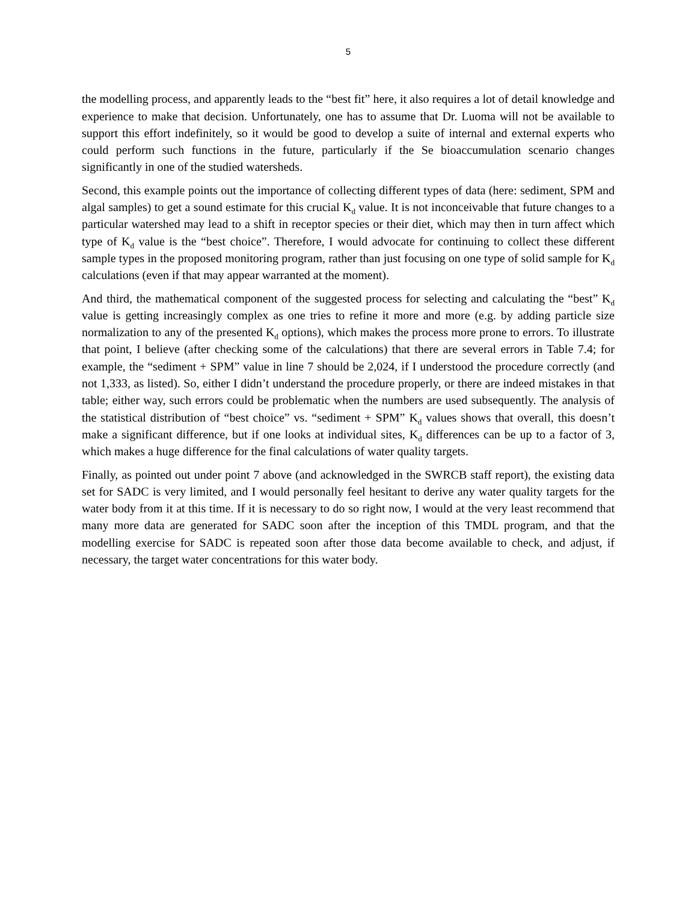5
the modelling process, and apparently leads to the “best fit” here, it also requires a lot of detail knowledge and experience to make that decision. Unfortunately, one has to assume that Dr. Luoma will not be available to support this effort indefinitely, so it would be good to develop a suite of internal and external experts who could perform such functions in the future, particularly if the Se bioaccumulation scenario changes significantly in one of the studied watersheds.
Second, this example points out the importance of collecting different types of data (here: sediment, SPM and algal samples) to get a sound estimate for this crucial K<sub>d</sub> value. It is not inconceivable that future changes to a particular watershed may lead to a shift in receptor species or their diet, which may then in turn affect which type of K<sub>d</sub> value is the “best choice”. Therefore, I would advocate for continuing to collect these different sample types in the proposed monitoring program, rather than just focusing on one type of solid sample for K<sub>d</sub> calculations (even if that may appear warranted at the moment).
And third, the mathematical component of the suggested process for selecting and calculating the “best” K<sub>d</sub> value is getting increasingly complex as one tries to refine it more and more (e.g. by adding particle size normalization to any of the presented K<sub>d</sub> options), which makes the process more prone to errors. To illustrate that point, I believe (after checking some of the calculations) that there are several errors in Table 7.4; for example, the “sediment + SPM” value in line 7 should be 2,024, if I understood the procedure correctly (and not 1,333, as listed). So, either I didn’t understand the procedure properly, or there are indeed mistakes in that table; either way, such errors could be problematic when the numbers are used subsequently. The analysis of the statistical distribution of “best choice” vs. “sediment + SPM” K<sub>d</sub> values shows that overall, this doesn’t make a significant difference, but if one looks at individual sites, K<sub>d</sub> differences can be up to a factor of 3, which makes a huge difference for the final calculations of water quality targets.
Finally, as pointed out under point 7 above (and acknowledged in the SWRCB staff report), the existing data set for SADC is very limited, and I would personally feel hesitant to derive any water quality targets for the water body from it at this time. If it is necessary to do so right now, I would at the very least recommend that many more data are generated for SADC soon after the inception of this TMDL program, and that the modelling exercise for SADC is repeated soon after those data become available to check, and adjust, if necessary, the target water concentrations for this water body.